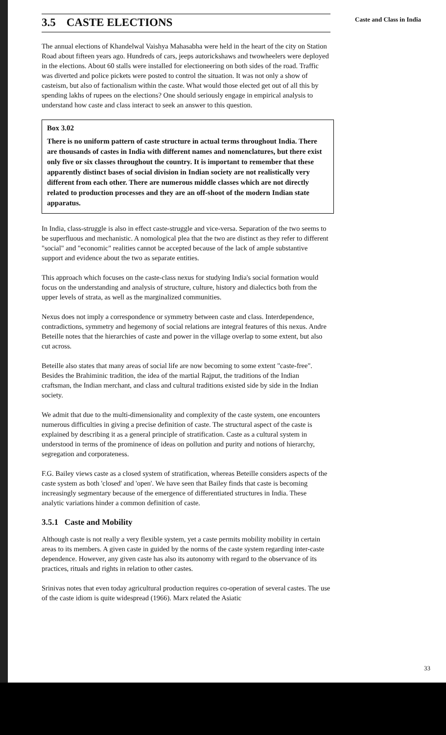Caste and Class in India
3.5 CASTE ELECTIONS
The annual elections of Khandelwal Vaishya Mahasabha were held in the heart of the city on Station Road about fifteen years ago. Hundreds of cars, jeeps autorickshaws and twowheelers were deployed in the elections. About 60 stalls were installed for electioneering on both sides of the road. Traffic was diverted and police pickets were posted to control the situation. It was not only a show of casteism, but also of factionalism within the caste. What would those elected get out of all this by spending lakhs of rupees on the elections? One should seriously engage in empirical analysis to understand how caste and class interact to seek an answer to this question.
Box 3.02
There is no uniform pattern of caste structure in actual terms throughout India. There are thousands of castes in India with different names and nomenclatures, but there exist only five or six classes throughout the country. It is important to remember that these apparently distinct bases of social division in Indian society are not realistically very different from each other. There are numerous middle classes which are not directly related to production processes and they are an off-shoot of the modern Indian state apparatus.
In India, class-struggle is also in effect caste-struggle and vice-versa. Separation of the two seems to be superfluous and mechanistic. A nomological plea that the two are distinct as they refer to different "social" and "economic" realities cannot be accepted because of the lack of ample substantive support and evidence about the two as separate entities.
This approach which focuses on the caste-class nexus for studying India's social formation would focus on the understanding and analysis of structure, culture, history and dialectics both from the upper levels of strata, as well as the marginalized communities.
Nexus does not imply a correspondence or symmetry between caste and class. Interdependence, contradictions, symmetry and hegemony of social relations are integral features of this nexus. Andre Beteille notes that the hierarchies of caste and power in the village overlap to some extent, but also cut across.
Beteille also states that many areas of social life are now becoming to some extent "caste-free". Besides the Brahiminic tradition, the idea of the martial Rajput, the traditions of the Indian craftsman, the Indian merchant, and class and cultural traditions existed side by side in the Indian society.
We admit that due to the multi-dimensionality and complexity of the caste system, one encounters numerous difficulties in giving a precise definition of caste. The structural aspect of the caste is explained by describing it as a general principle of stratification. Caste as a cultural system in understood in terms of the prominence of ideas on pollution and purity and notions of hierarchy, segregation and corporateness.
F.G. Bailey views caste as a closed system of stratification, whereas Beteille considers aspects of the caste system as both 'closed' and 'open'. We have seen that Bailey finds that caste is becoming increasingly segmentary because of the emergence of differentiated structures in India. These analytic variations hinder a common definition of caste.
3.5.1 Caste and Mobility
Although caste is not really a very flexible system, yet a caste permits mobility mobility in certain areas to its members. A given caste in guided by the norms of the caste system regarding inter-caste dependence. However, any given caste has also its autonomy with regard to the observance of its practices, rituals and rights in relation to other castes.
Srinivas notes that even today agricultural production requires co-operation of several castes. The use of the caste idiom is quite widespread (1966). Marx related the Asiatic
33